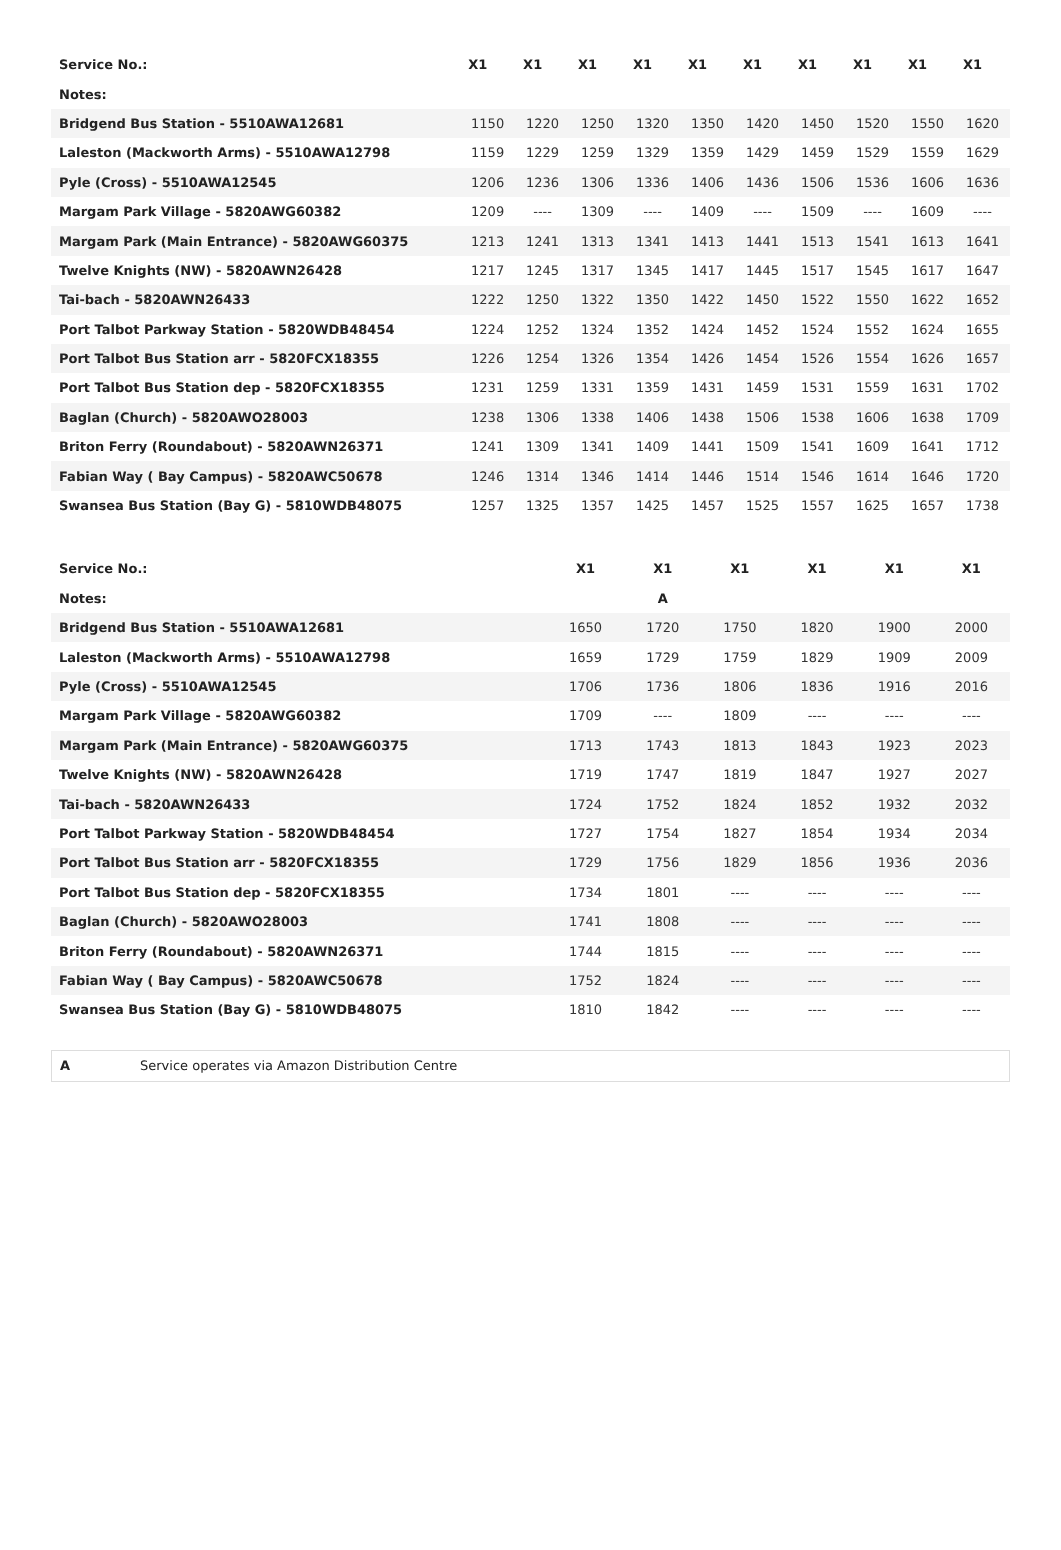| Service No.: | X1 | X1 | X1 | X1 | X1 | X1 | X1 | X1 | X1 | X1 |
| --- | --- | --- | --- | --- | --- | --- | --- | --- | --- | --- |
| Notes: | | | | | | | | | | |
| Bridgend Bus Station - 5510AWA12681 | 1150 | 1220 | 1250 | 1320 | 1350 | 1420 | 1450 | 1520 | 1550 | 1620 |
| Laleston (Mackworth Arms) - 5510AWA12798 | 1159 | 1229 | 1259 | 1329 | 1359 | 1429 | 1459 | 1529 | 1559 | 1629 |
| Pyle (Cross) - 5510AWA12545 | 1206 | 1236 | 1306 | 1336 | 1406 | 1436 | 1506 | 1536 | 1606 | 1636 |
| Margam Park Village - 5820AWG60382 | 1209 | ---- | 1309 | ---- | 1409 | ---- | 1509 | ---- | 1609 | ---- |
| Margam Park (Main Entrance) - 5820AWG60375 | 1213 | 1241 | 1313 | 1341 | 1413 | 1441 | 1513 | 1541 | 1613 | 1641 |
| Twelve Knights (NW) - 5820AWN26428 | 1217 | 1245 | 1317 | 1345 | 1417 | 1445 | 1517 | 1545 | 1617 | 1647 |
| Tai-bach - 5820AWN26433 | 1222 | 1250 | 1322 | 1350 | 1422 | 1450 | 1522 | 1550 | 1622 | 1652 |
| Port Talbot Parkway Station - 5820WDB48454 | 1224 | 1252 | 1324 | 1352 | 1424 | 1452 | 1524 | 1552 | 1624 | 1655 |
| Port Talbot Bus Station arr - 5820FCX18355 | 1226 | 1254 | 1326 | 1354 | 1426 | 1454 | 1526 | 1554 | 1626 | 1657 |
| Port Talbot Bus Station dep - 5820FCX18355 | 1231 | 1259 | 1331 | 1359 | 1431 | 1459 | 1531 | 1559 | 1631 | 1702 |
| Baglan (Church) - 5820AWO28003 | 1238 | 1306 | 1338 | 1406 | 1438 | 1506 | 1538 | 1606 | 1638 | 1709 |
| Briton Ferry (Roundabout) - 5820AWN26371 | 1241 | 1309 | 1341 | 1409 | 1441 | 1509 | 1541 | 1609 | 1641 | 1712 |
| Fabian Way ( Bay Campus) - 5820AWC50678 | 1246 | 1314 | 1346 | 1414 | 1446 | 1514 | 1546 | 1614 | 1646 | 1720 |
| Swansea Bus Station (Bay G) - 5810WDB48075 | 1257 | 1325 | 1357 | 1425 | 1457 | 1525 | 1557 | 1625 | 1657 | 1738 |
| Service No.: | X1 | X1 | X1 | X1 | X1 | X1 |
| --- | --- | --- | --- | --- | --- | --- |
| Notes: | | A | | | | |
| Bridgend Bus Station - 5510AWA12681 | 1650 | 1720 | 1750 | 1820 | 1900 | 2000 |
| Laleston (Mackworth Arms) - 5510AWA12798 | 1659 | 1729 | 1759 | 1829 | 1909 | 2009 |
| Pyle (Cross) - 5510AWA12545 | 1706 | 1736 | 1806 | 1836 | 1916 | 2016 |
| Margam Park Village - 5820AWG60382 | 1709 | ---- | 1809 | ---- | ---- | ---- |
| Margam Park (Main Entrance) - 5820AWG60375 | 1713 | 1743 | 1813 | 1843 | 1923 | 2023 |
| Twelve Knights (NW) - 5820AWN26428 | 1719 | 1747 | 1819 | 1847 | 1927 | 2027 |
| Tai-bach - 5820AWN26433 | 1724 | 1752 | 1824 | 1852 | 1932 | 2032 |
| Port Talbot Parkway Station - 5820WDB48454 | 1727 | 1754 | 1827 | 1854 | 1934 | 2034 |
| Port Talbot Bus Station arr - 5820FCX18355 | 1729 | 1756 | 1829 | 1856 | 1936 | 2036 |
| Port Talbot Bus Station dep - 5820FCX18355 | 1734 | 1801 | ---- | ---- | ---- | ---- |
| Baglan (Church) - 5820AWO28003 | 1741 | 1808 | ---- | ---- | ---- | ---- |
| Briton Ferry (Roundabout) - 5820AWN26371 | 1744 | 1815 | ---- | ---- | ---- | ---- |
| Fabian Way ( Bay Campus) - 5820AWC50678 | 1752 | 1824 | ---- | ---- | ---- | ---- |
| Swansea Bus Station (Bay G) - 5810WDB48075 | 1810 | 1842 | ---- | ---- | ---- | ---- |
A Service operates via Amazon Distribution Centre